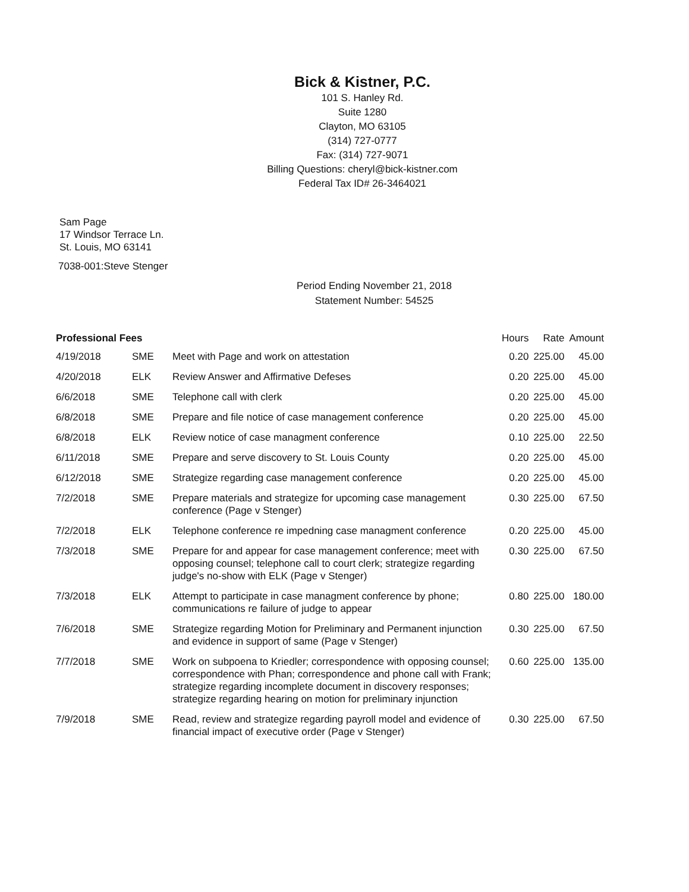Bick & Kistner, P.C.
101 S. Hanley Rd.
Suite 1280
Clayton, MO 63105
(314) 727-0777
Fax: (314) 727-9071
Billing Questions: cheryl@bick-kistner.com
Federal Tax ID# 26-3464021
Sam Page
17 Windsor Terrace Ln.
St. Louis, MO 63141
7038-001:Steve Stenger
Period Ending November 21, 2018
Statement Number: 54525
| Professional Fees | | | Hours | Rate | Amount |
| --- | --- | --- | --- | --- | --- |
| 4/19/2018 | SME | Meet with Page and work on attestation | 0.20 | 225.00 | 45.00 |
| 4/20/2018 | ELK | Review Answer and Affirmative Defeses | 0.20 | 225.00 | 45.00 |
| 6/6/2018 | SME | Telephone call with clerk | 0.20 | 225.00 | 45.00 |
| 6/8/2018 | SME | Prepare and file notice of case management conference | 0.20 | 225.00 | 45.00 |
| 6/8/2018 | ELK | Review notice of case managment conference | 0.10 | 225.00 | 22.50 |
| 6/11/2018 | SME | Prepare and serve discovery to St. Louis County | 0.20 | 225.00 | 45.00 |
| 6/12/2018 | SME | Strategize regarding case management conference | 0.20 | 225.00 | 45.00 |
| 7/2/2018 | SME | Prepare materials and strategize for upcoming case management conference (Page v Stenger) | 0.30 | 225.00 | 67.50 |
| 7/2/2018 | ELK | Telephone conference re impedning case managment conference | 0.20 | 225.00 | 45.00 |
| 7/3/2018 | SME | Prepare for and appear for case management conference; meet with opposing counsel; telephone call to court clerk; strategize regarding judge's no-show with ELK (Page v Stenger) | 0.30 | 225.00 | 67.50 |
| 7/3/2018 | ELK | Attempt to participate in case managment conference by phone; communications re failure of judge to appear | 0.80 | 225.00 | 180.00 |
| 7/6/2018 | SME | Strategize regarding Motion for Preliminary and Permanent injunction and evidence in support of same (Page v Stenger) | 0.30 | 225.00 | 67.50 |
| 7/7/2018 | SME | Work on subpoena to Kriedler; correspondence with opposing counsel; correspondence with Phan; correspondence and phone call with Frank; strategize regarding incomplete document in discovery responses; strategize regarding hearing on motion for preliminary injunction | 0.60 | 225.00 | 135.00 |
| 7/9/2018 | SME | Read, review and strategize regarding payroll model and evidence of financial impact of executive order (Page v Stenger) | 0.30 | 225.00 | 67.50 |